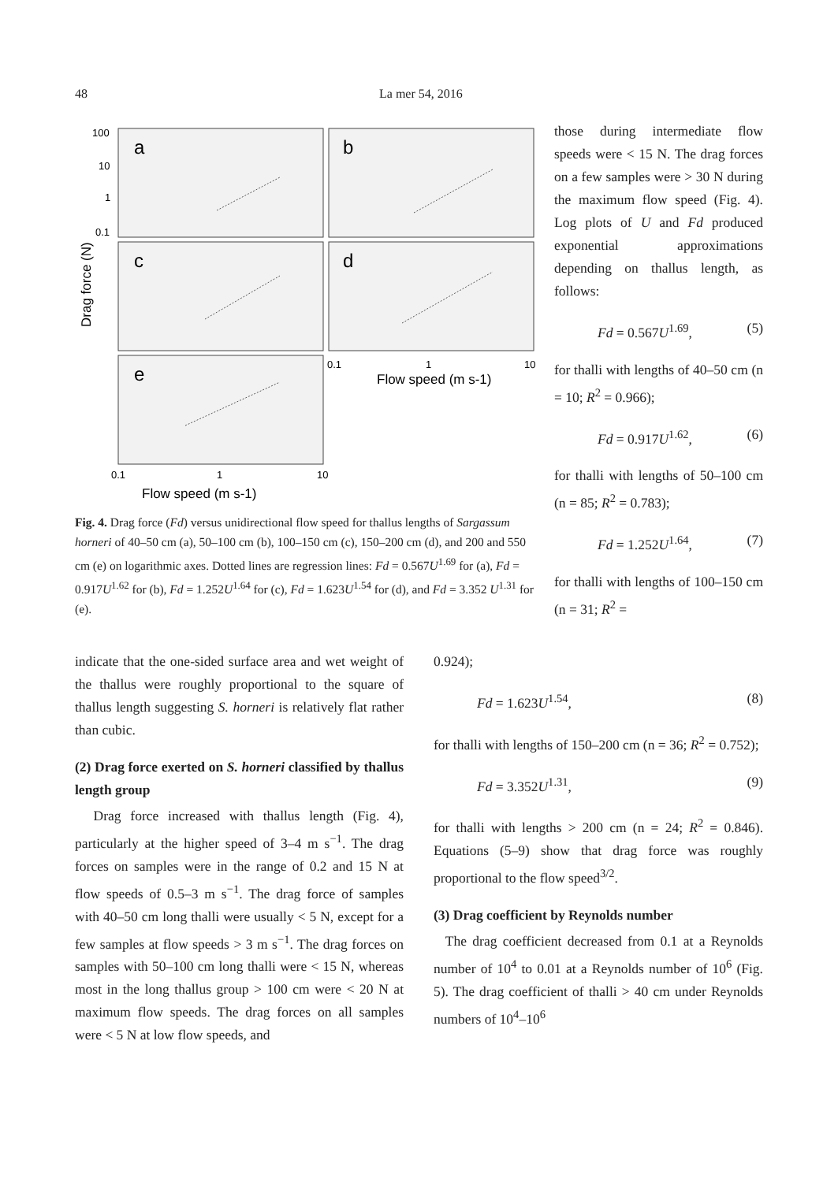48 La mer 54, 2016
a
b
c
d
e
100
10
1
0.1
0.1
1
10
Flow speed (m s-1)
0.1
1
10
Flow speed (m s-1)
Drag force (N)
Fig. 4. Drag force (Fd) versus unidirectional flow speed for thallus lengths of Sargassum horneri of 40–50 cm (a), 50–100 cm (b), 100–150 cm (c), 150–200 cm (d), and 200 and 550 cm (e) on logarithmic axes. Dotted lines are regression lines: Fd = 0.567U<sup>1.69</sup> for (a), Fd = 0.917U<sup>1.62</sup> for (b), Fd = 1.252U<sup>1.64</sup> for (c), Fd = 1.623U<sup>1.54</sup> for (d), and Fd = 3.352 U<sup>1.31</sup> for (e).
those during intermediate flow speeds were < 15 N. The drag forces on a few samples were > 30 N during the maximum flow speed (Fig. 4). Log plots of U and Fd produced exponential approximations depending on thallus length, as follows:
Fd = 0.567U<sup>1.69</sup>, (5)
for thalli with lengths of 40–50 cm (n = 10; R<sup>2</sup> = 0.966);
Fd = 0.917U<sup>1.62</sup>, (6)
for thalli with lengths of 50–100 cm (n = 85; R<sup>2</sup> = 0.783);
Fd = 1.252U<sup>1.64</sup>, (7)
for thalli with lengths of 100–150 cm (n = 31; R<sup>2</sup> =
indicate that the one-sided surface area and wet weight of the thallus were roughly proportional to the square of thallus length suggesting S. horneri is relatively flat rather than cubic.
(2) Drag force exerted on S. horneri classified by thallus length group
Drag force increased with thallus length (Fig. 4), particularly at the higher speed of 3–4 m s<sup>−1</sup>. The drag forces on samples were in the range of 0.2 and 15 N at flow speeds of 0.5–3 m s<sup>−1</sup>. The drag force of samples with 40–50 cm long thalli were usually < 5 N, except for a few samples at flow speeds > 3 m s<sup>−1</sup>. The drag forces on samples with 50–100 cm long thalli were < 15 N, whereas most in the long thallus group > 100 cm were < 20 N at maximum flow speeds. The drag forces on all samples were < 5 N at low flow speeds, and
0.924);
Fd = 1.623U<sup>1.54</sup>, (8)
for thalli with lengths of 150–200 cm (n = 36; R<sup>2</sup> = 0.752);
Fd = 3.352U<sup>1.31</sup>, (9)
for thalli with lengths > 200 cm (n = 24; R<sup>2</sup> = 0.846). Equations (5–9) show that drag force was roughly proportional to the flow speed<sup>3/2</sup>.
(3) Drag coefficient by Reynolds number
The drag coefficient decreased from 0.1 at a Reynolds number of 10<sup>4</sup> to 0.01 at a Reynolds number of 10<sup>6</sup> (Fig. 5). The drag coefficient of thalli > 40 cm under Reynolds numbers of 10<sup>4</sup>–10<sup>6</sup>